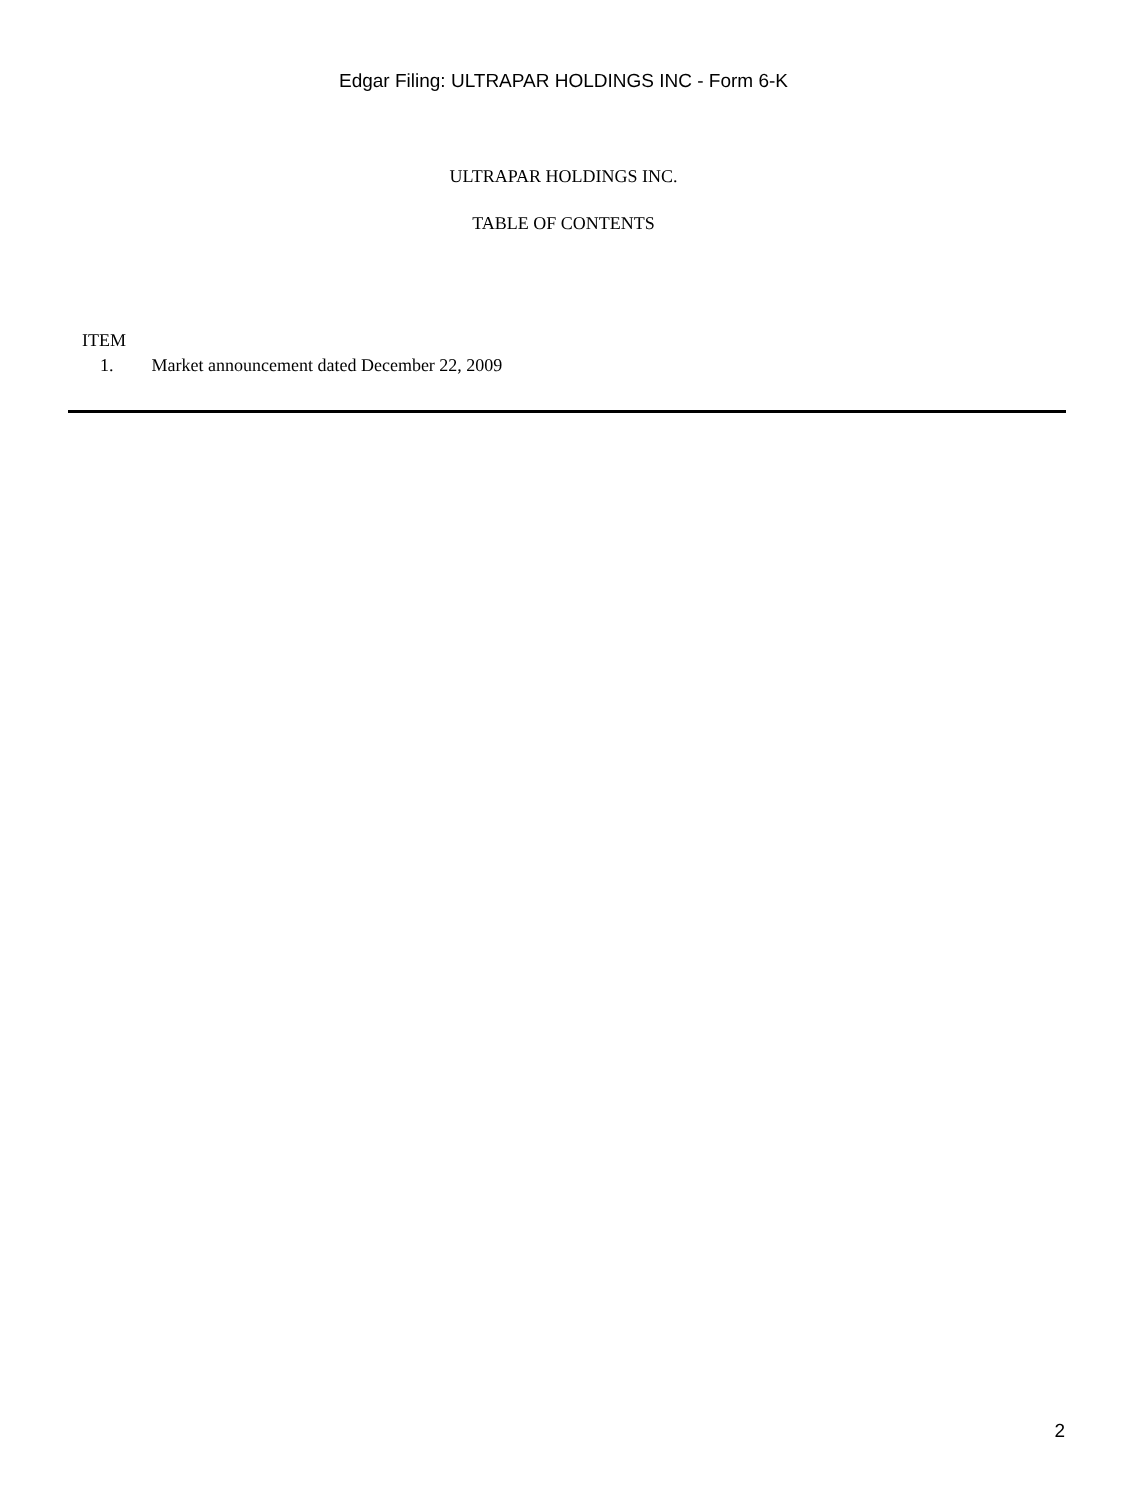Edgar Filing: ULTRAPAR HOLDINGS INC - Form 6-K
ULTRAPAR HOLDINGS INC.
TABLE OF CONTENTS
ITEM
1. Market announcement dated December 22, 2009
2